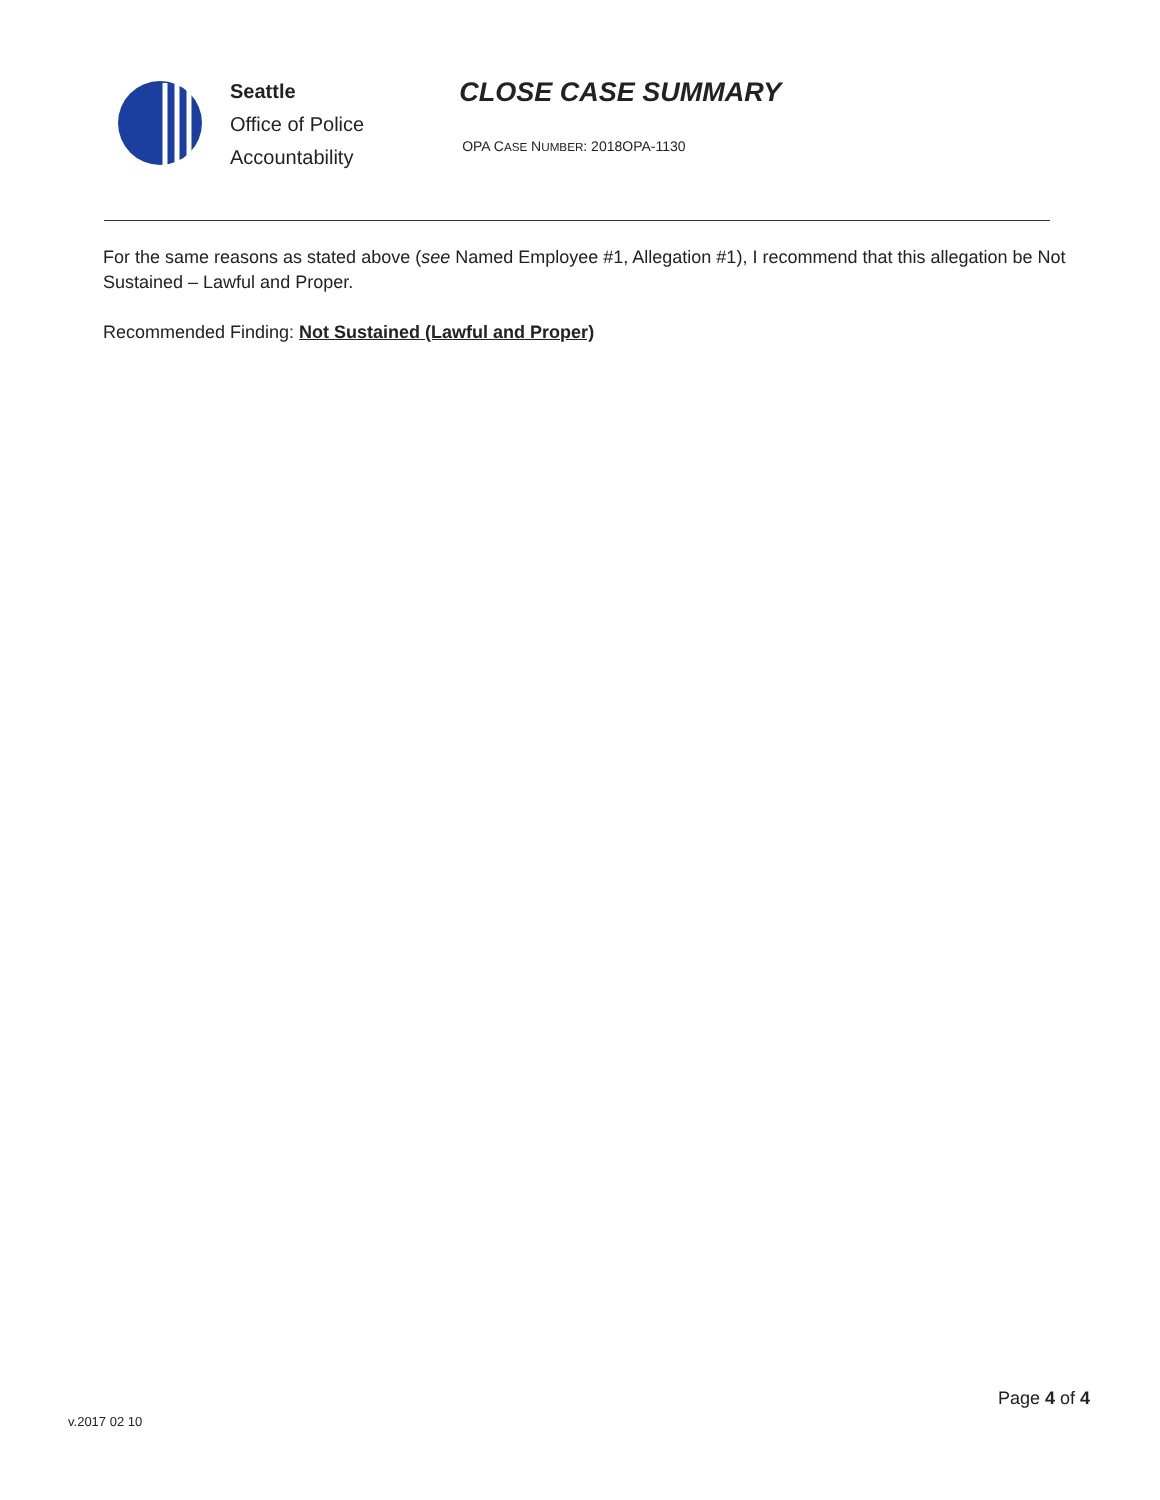Seattle
Office of Police
Accountability
CLOSE CASE SUMMARY
OPA CASE NUMBER: 2018OPA-1130
For the same reasons as stated above (see Named Employee #1, Allegation #1), I recommend that this allegation be Not Sustained – Lawful and Proper.
Recommended Finding: Not Sustained (Lawful and Proper)
v.2017 02 10
Page 4 of 4